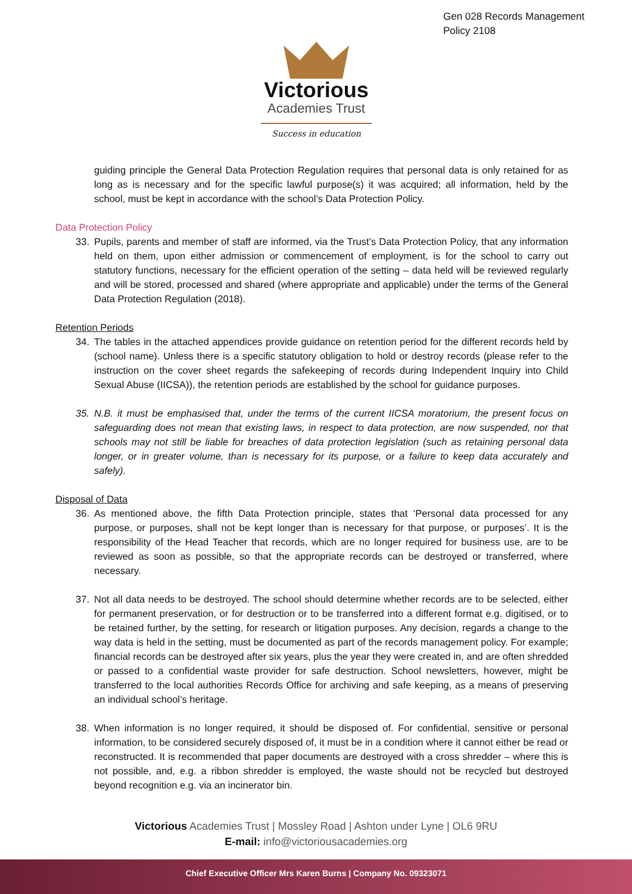Gen 028 Records Management
Policy 2108
Victorious
Academies Trust
Success in education
guiding principle the General Data Protection Regulation requires that personal data is only retained for as long as is necessary and for the specific lawful purpose(s) it was acquired; all information, held by the school, must be kept in accordance with the school’s Data Protection Policy.
Data Protection Policy
33. Pupils, parents and member of staff are informed, via the Trust’s Data Protection Policy, that any information held on them, upon either admission or commencement of employment, is for the school to carry out statutory functions, necessary for the efficient operation of the setting – data held will be reviewed regularly and will be stored, processed and shared (where appropriate and applicable) under the terms of the General Data Protection Regulation (2018).
Retention Periods
34. The tables in the attached appendices provide guidance on retention period for the different records held by (school name). Unless there is a specific statutory obligation to hold or destroy records (please refer to the instruction on the cover sheet regards the safekeeping of records during Independent Inquiry into Child Sexual Abuse (IICSA)), the retention periods are established by the school for guidance purposes.
35. N.B. it must be emphasised that, under the terms of the current IICSA moratorium, the present focus on safeguarding does not mean that existing laws, in respect to data protection, are now suspended, nor that schools may not still be liable for breaches of data protection legislation (such as retaining personal data longer, or in greater volume, than is necessary for its purpose, or a failure to keep data accurately and safely).
Disposal of Data
36. As mentioned above, the fifth Data Protection principle, states that ‘Personal data processed for any purpose, or purposes, shall not be kept longer than is necessary for that purpose, or purposes’. It is the responsibility of the Head Teacher that records, which are no longer required for business use, are to be reviewed as soon as possible, so that the appropriate records can be destroyed or transferred, where necessary.
37. Not all data needs to be destroyed. The school should determine whether records are to be selected, either for permanent preservation, or for destruction or to be transferred into a different format e.g. digitised, or to be retained further, by the setting, for research or litigation purposes. Any decision, regards a change to the way data is held in the setting, must be documented as part of the records management policy. For example; financial records can be destroyed after six years, plus the year they were created in, and are often shredded or passed to a confidential waste provider for safe destruction. School newsletters, however, might be transferred to the local authorities Records Office for archiving and safe keeping, as a means of preserving an individual school’s heritage.
38. When information is no longer required, it should be disposed of. For confidential, sensitive or personal information, to be considered securely disposed of, it must be in a condition where it cannot either be read or reconstructed. It is recommended that paper documents are destroyed with a cross shredder – where this is not possible, and, e.g. a ribbon shredder is employed, the waste should not be recycled but destroyed beyond recognition e.g. via an incinerator bin.
Victorious Academies Trust | Mossley Road | Ashton under Lyne | OL6 9RU
E-mail: info@victoriousacademies.org
Chief Executive Officer Mrs Karen Burns | Company No. 09323071